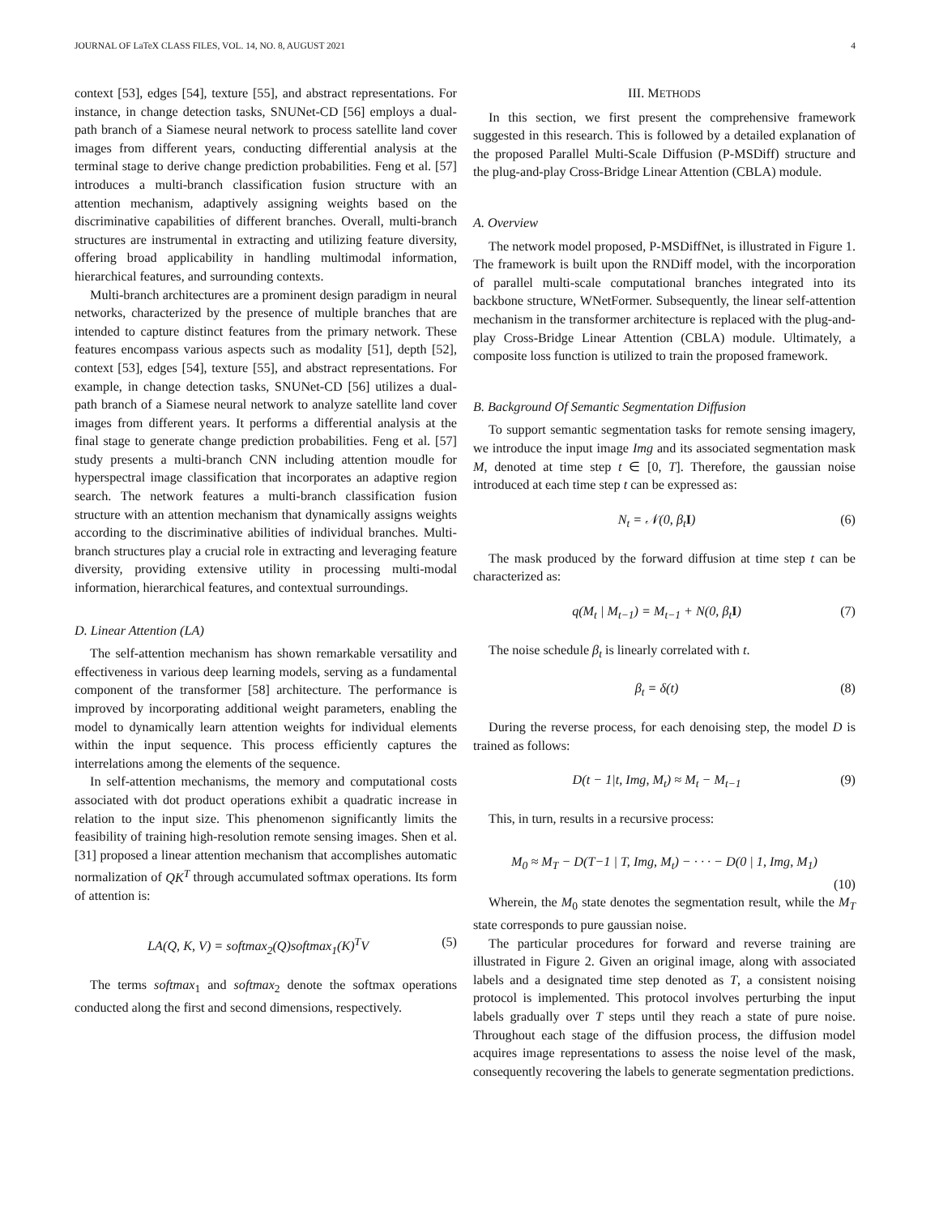JOURNAL OF LaTeX CLASS FILES, VOL. 14, NO. 8, AUGUST 2021 4
context [53], edges [54], texture [55], and abstract representations. For instance, in change detection tasks, SNUNet-CD [56] employs a dual-path branch of a Siamese neural network to process satellite land cover images from different years, conducting differential analysis at the terminal stage to derive change prediction probabilities. Feng et al. [57] introduces a multi-branch classification fusion structure with an attention mechanism, adaptively assigning weights based on the discriminative capabilities of different branches. Overall, multi-branch structures are instrumental in extracting and utilizing feature diversity, offering broad applicability in handling multimodal information, hierarchical features, and surrounding contexts.
Multi-branch architectures are a prominent design paradigm in neural networks, characterized by the presence of multiple branches that are intended to capture distinct features from the primary network. These features encompass various aspects such as modality [51], depth [52], context [53], edges [54], texture [55], and abstract representations. For example, in change detection tasks, SNUNet-CD [56] utilizes a dual-path branch of a Siamese neural network to analyze satellite land cover images from different years. It performs a differential analysis at the final stage to generate change prediction probabilities. Feng et al. [57] study presents a multi-branch CNN including attention moudle for hyperspectral image classification that incorporates an adaptive region search. The network features a multi-branch classification fusion structure with an attention mechanism that dynamically assigns weights according to the discriminative abilities of individual branches. Multi-branch structures play a crucial role in extracting and leveraging feature diversity, providing extensive utility in processing multi-modal information, hierarchical features, and contextual surroundings.
D. Linear Attention (LA)
The self-attention mechanism has shown remarkable versatility and effectiveness in various deep learning models, serving as a fundamental component of the transformer [58] architecture. The performance is improved by incorporating additional weight parameters, enabling the model to dynamically learn attention weights for individual elements within the input sequence. This process efficiently captures the interrelations among the elements of the sequence.
In self-attention mechanisms, the memory and computational costs associated with dot product operations exhibit a quadratic increase in relation to the input size. This phenomenon significantly limits the feasibility of training high-resolution remote sensing images. Shen et al. [31] proposed a linear attention mechanism that accomplishes automatic normalization of QK<sup>T</sup> through accumulated softmax operations. Its form of attention is:
LA(Q, K, V) = softmax<sub>2</sub>(Q)softmax<sub>1</sub>(K)<sup>T</sup>V (5)
The terms softmax<sub>1</sub> and softmax<sub>2</sub> denote the softmax operations conducted along the first and second dimensions, respectively.
III. METHODS
In this section, we first present the comprehensive framework suggested in this research. This is followed by a detailed explanation of the proposed Parallel Multi-Scale Diffusion (P-MSDiff) structure and the plug-and-play Cross-Bridge Linear Attention (CBLA) module.
A. Overview
The network model proposed, P-MSDiffNet, is illustrated in Figure 1. The framework is built upon the RNDiff model, with the incorporation of parallel multi-scale computational branches integrated into its backbone structure, WNetFormer. Subsequently, the linear self-attention mechanism in the transformer architecture is replaced with the plug-and-play Cross-Bridge Linear Attention (CBLA) module. Ultimately, a composite loss function is utilized to train the proposed framework.
B. Background Of Semantic Segmentation Diffusion
To support semantic segmentation tasks for remote sensing imagery, we introduce the input image Img and its associated segmentation mask M, denoted at time step t ∈ [0, T]. Therefore, the gaussian noise introduced at each time step t can be expressed as:
N<sub>t</sub> = 𝒩(0, β<sub>t</sub>I) (6)
The mask produced by the forward diffusion at time step t can be characterized as:
q(M<sub>t</sub> | M<sub>t−1</sub>) = M<sub>t−1</sub> + N(0, β<sub>t</sub>I) (7)
The noise schedule β<sub>t</sub> is linearly correlated with t.
β<sub>t</sub> = δ(t) (8)
During the reverse process, for each denoising step, the model D is trained as follows:
D(t − 1|t, Img, M<sub>t</sub>) ≈ M<sub>t</sub> − M<sub>t−1</sub> (9)
This, in turn, results in a recursive process:
M<sub>0</sub> ≈ M<sub>T</sub> − D(T−1 | T, Img, M<sub>t</sub>) − · · · − D(0 | 1, Img, M<sub>1</sub>)
(10)
Wherein, the M<sub>0</sub> state denotes the segmentation result, while the M<sub>T</sub> state corresponds to pure gaussian noise.
The particular procedures for forward and reverse training are illustrated in Figure 2. Given an original image, along with associated labels and a designated time step denoted as T, a consistent noising protocol is implemented. This protocol involves perturbing the input labels gradually over T steps until they reach a state of pure noise. Throughout each stage of the diffusion process, the diffusion model acquires image representations to assess the noise level of the mask, consequently recovering the labels to generate segmentation predictions.